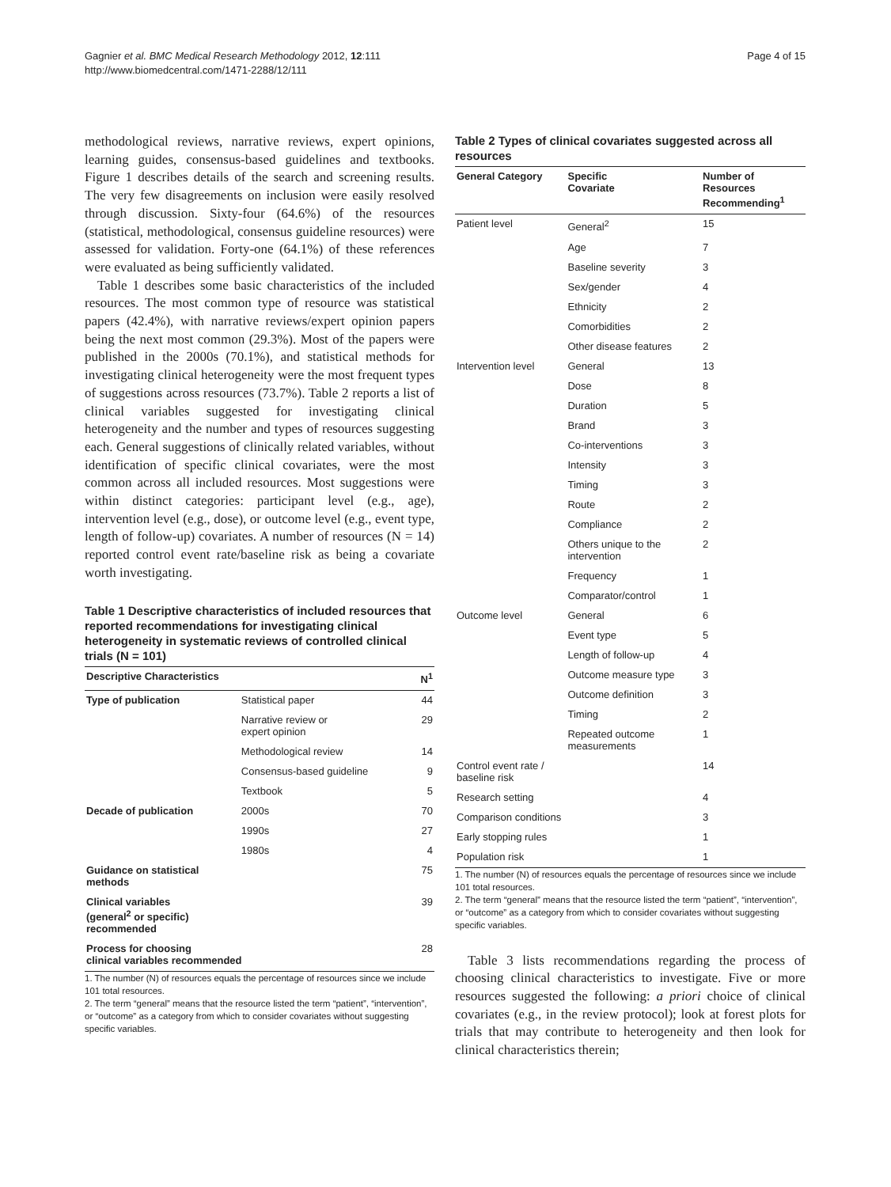Gagnier et al. BMC Medical Research Methodology 2012, 12:111
http://www.biomedcentral.com/1471-2288/12/111
Page 4 of 15
methodological reviews, narrative reviews, expert opinions, learning guides, consensus-based guidelines and textbooks. Figure 1 describes details of the search and screening results. The very few disagreements on inclusion were easily resolved through discussion. Sixty-four (64.6%) of the resources (statistical, methodological, consensus guideline resources) were assessed for validation. Forty-one (64.1%) of these references were evaluated as being sufficiently validated.
Table 1 describes some basic characteristics of the included resources. The most common type of resource was statistical papers (42.4%), with narrative reviews/expert opinion papers being the next most common (29.3%). Most of the papers were published in the 2000s (70.1%), and statistical methods for investigating clinical heterogeneity were the most frequent types of suggestions across resources (73.7%). Table 2 reports a list of clinical variables suggested for investigating clinical heterogeneity and the number and types of resources suggesting each. General suggestions of clinically related variables, without identification of specific clinical covariates, were the most common across all included resources. Most suggestions were within distinct categories: participant level (e.g., age), intervention level (e.g., dose), or outcome level (e.g., event type, length of follow-up) covariates. A number of resources (N = 14) reported control event rate/baseline risk as being a covariate worth investigating.
Table 1 Descriptive characteristics of included resources that reported recommendations for investigating clinical heterogeneity in systematic reviews of controlled clinical trials (N = 101)
| Descriptive Characteristics | | N<sup>1</sup> |
| --- | --- | --- |
| Type of publication | Statistical paper | 44 |
| | Narrative review or expert opinion | 29 |
| | Methodological review | 14 |
| | Consensus-based guideline | 9 |
| | Textbook | 5 |
| Decade of publication | 2000s | 70 |
| | 1990s | 27 |
| | 1980s | 4 |
| Guidance on statistical methods | | 75 |
| Clinical variables (general<sup>2</sup> or specific) recommended | | 39 |
| Process for choosing clinical variables recommended | | 28 |
1. The number (N) of resources equals the percentage of resources since we include 101 total resources.
2. The term “general” means that the resource listed the term “patient”, “intervention”, or “outcome” as a category from which to consider covariates without suggesting specific variables.
Table 2 Types of clinical covariates suggested across all resources
| General Category | Specific Covariate | Number of Resources Recommending<sup>1</sup> |
| --- | --- | --- |
| Patient level | General<sup>2</sup> | 15 |
| | Age | 7 |
| | Baseline severity | 3 |
| | Sex/gender | 4 |
| | Ethnicity | 2 |
| | Comorbidities | 2 |
| | Other disease features | 2 |
| Intervention level | General | 13 |
| | Dose | 8 |
| | Duration | 5 |
| | Brand | 3 |
| | Co-interventions | 3 |
| | Intensity | 3 |
| | Timing | 3 |
| | Route | 2 |
| | Compliance | 2 |
| | Others unique to the intervention | 2 |
| | Frequency | 1 |
| | Comparator/control | 1 |
| Outcome level | General | 6 |
| | Event type | 5 |
| | Length of follow-up | 4 |
| | Outcome measure type | 3 |
| | Outcome definition | 3 |
| | Timing | 2 |
| | Repeated outcome measurements | 1 |
| Control event rate / baseline risk | | 14 |
| Research setting | | 4 |
| Comparison conditions | | 3 |
| Early stopping rules | | 1 |
| Population risk | | 1 |
1. The number (N) of resources equals the percentage of resources since we include 101 total resources.
2. The term “general” means that the resource listed the term “patient”, “intervention”, or “outcome” as a category from which to consider covariates without suggesting specific variables.
Table 3 lists recommendations regarding the process of choosing clinical characteristics to investigate. Five or more resources suggested the following: a priori choice of clinical covariates (e.g., in the review protocol); look at forest plots for trials that may contribute to heterogeneity and then look for clinical characteristics therein;